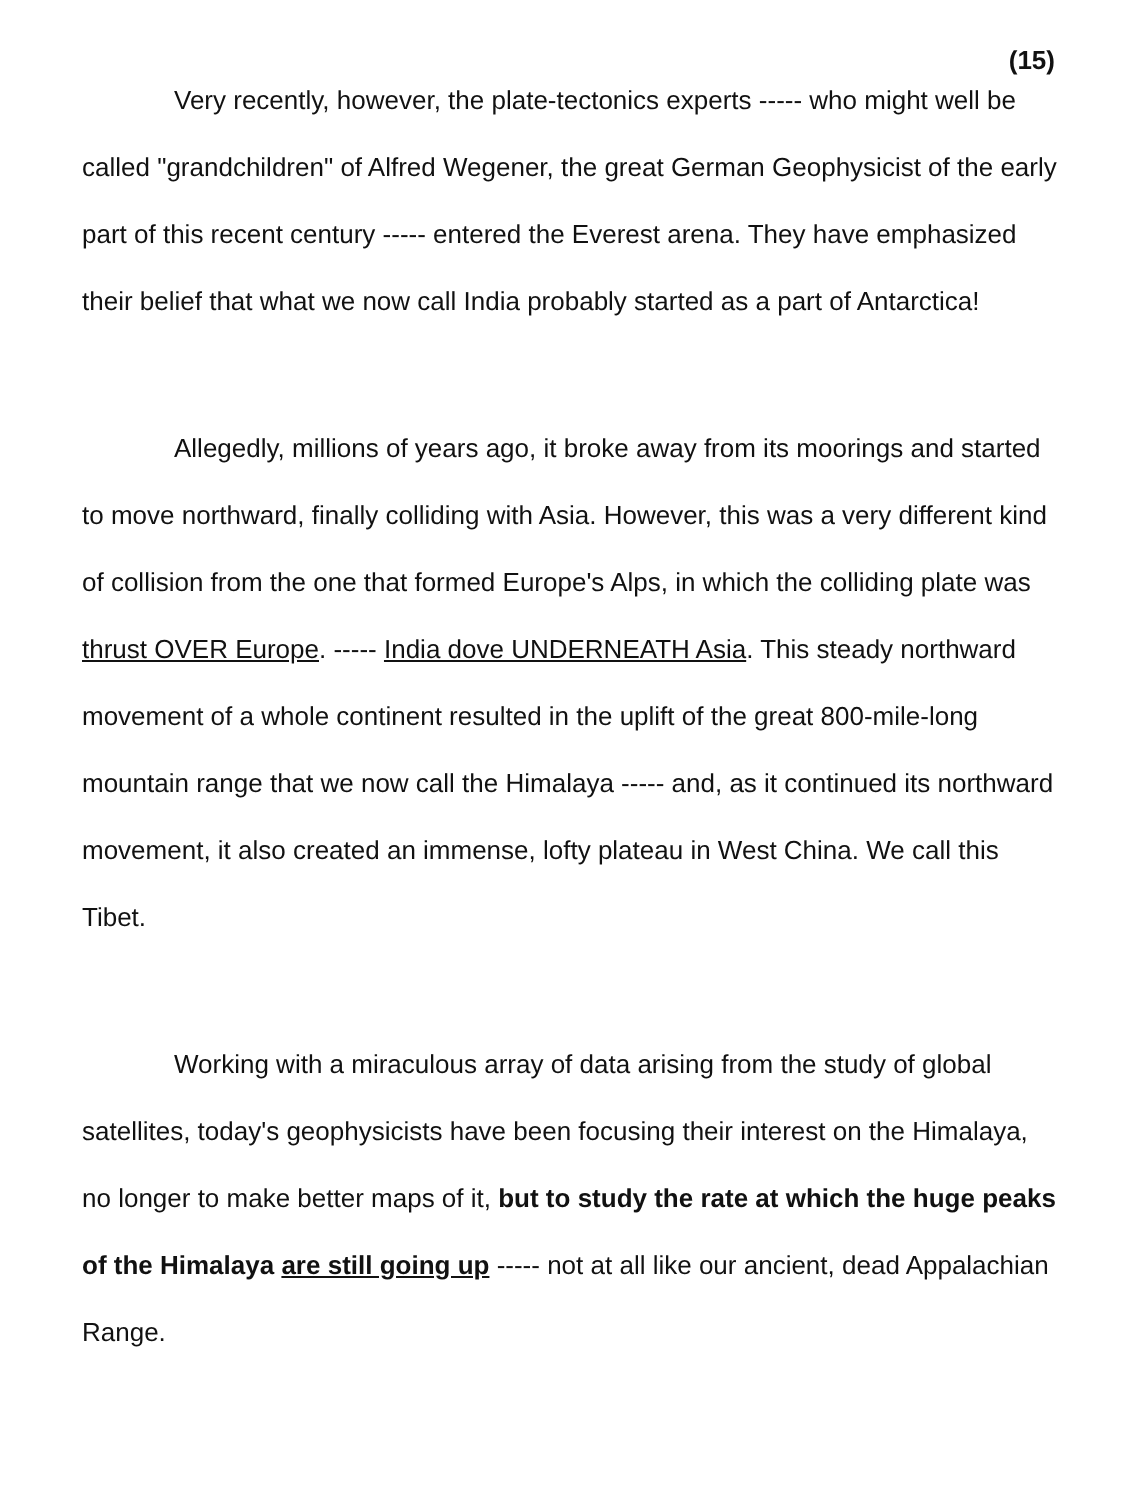(15)
Very recently, however, the plate-tectonics experts ----- who might well be called "grandchildren" of Alfred Wegener, the great German Geophysicist of the early part of this recent century ----- entered the Everest arena. They have emphasized their belief that what we now call India probably started as a part of Antarctica!
Allegedly, millions of years ago, it broke away from its moorings and started to move northward, finally colliding with Asia. However, this was a very different kind of collision from the one that formed Europe's Alps, in which the colliding plate was thrust OVER Europe. ----- India dove UNDERNEATH Asia. This steady northward movement of a whole continent resulted in the uplift of the great 800-mile-long mountain range that we now call the Himalaya ----- and, as it continued its northward movement, it also created an immense, lofty plateau in West China. We call this Tibet.
Working with a miraculous array of data arising from the study of global satellites, today's geophysicists have been focusing their interest on the Himalaya, no longer to make better maps of it, but to study the rate at which the huge peaks of the Himalaya are still going up ----- not at all like our ancient, dead Appalachian Range.